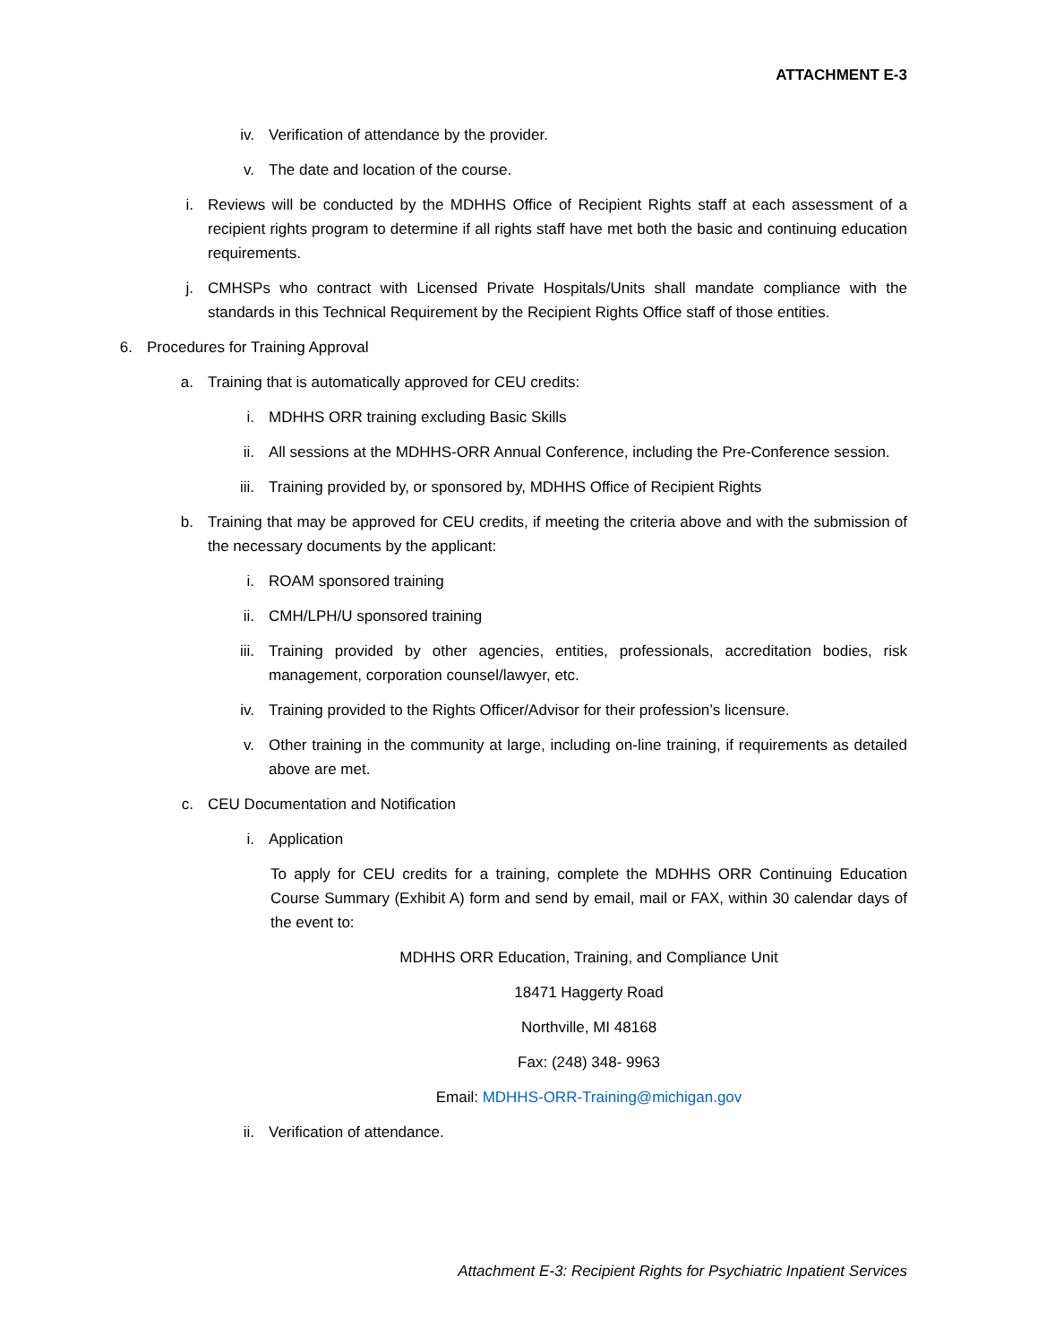ATTACHMENT E-3
iv. Verification of attendance by the provider.
v. The date and location of the course.
i. Reviews will be conducted by the MDHHS Office of Recipient Rights staff at each assessment of a recipient rights program to determine if all rights staff have met both the basic and continuing education requirements.
j. CMHSPs who contract with Licensed Private Hospitals/Units shall mandate compliance with the standards in this Technical Requirement by the Recipient Rights Office staff of those entities.
6. Procedures for Training Approval
a. Training that is automatically approved for CEU credits:
i. MDHHS ORR training excluding Basic Skills
ii. All sessions at the MDHHS-ORR Annual Conference, including the Pre-Conference session.
iii. Training provided by, or sponsored by, MDHHS Office of Recipient Rights
b. Training that may be approved for CEU credits, if meeting the criteria above and with the submission of the necessary documents by the applicant:
i. ROAM sponsored training
ii. CMH/LPH/U sponsored training
iii. Training provided by other agencies, entities, professionals, accreditation bodies, risk management, corporation counsel/lawyer, etc.
iv. Training provided to the Rights Officer/Advisor for their profession’s licensure.
v. Other training in the community at large, including on-line training, if requirements as detailed above are met.
c. CEU Documentation and Notification
i. Application
To apply for CEU credits for a training, complete the MDHHS ORR Continuing Education Course Summary (Exhibit A) form and send by email, mail or FAX, within 30 calendar days of the event to:
MDHHS ORR Education, Training, and Compliance Unit
18471 Haggerty Road
Northville, MI 48168
Fax: (248) 348- 9963
Email: MDHHS-ORR-Training@michigan.gov
ii. Verification of attendance.
Attachment E-3: Recipient Rights for Psychiatric Inpatient Services